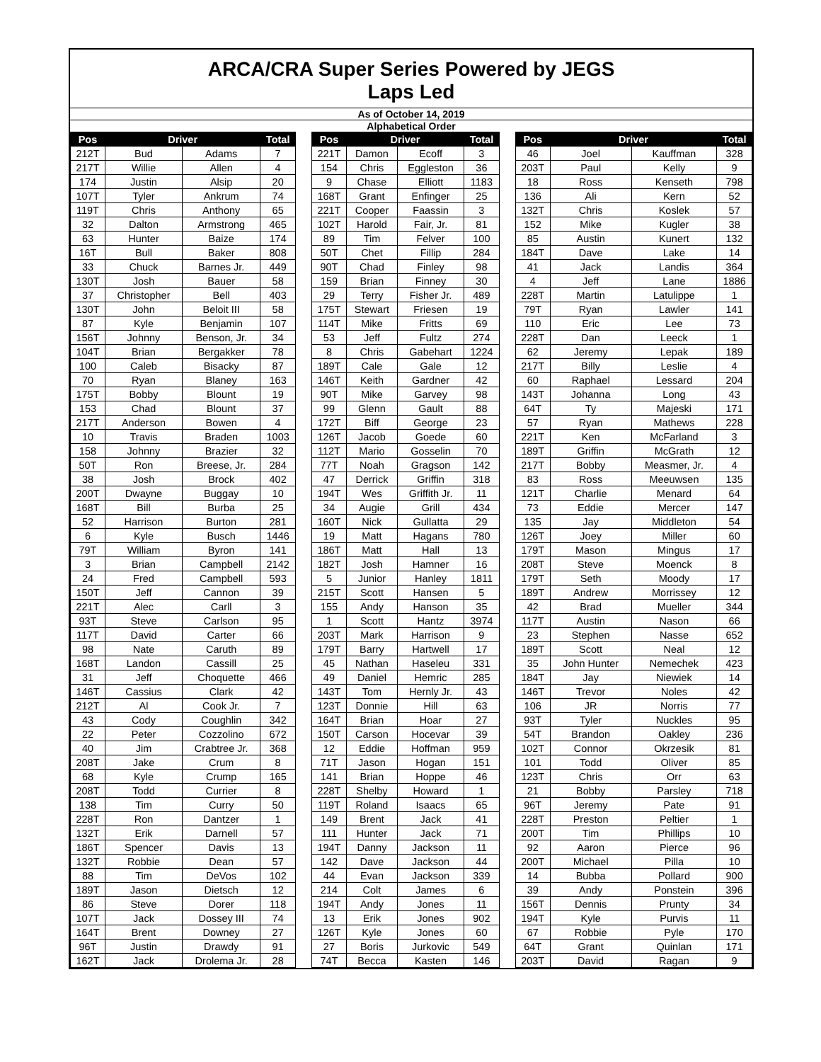ARCA/CRA Super Series Powered by JEGS
Laps Led
As of October 14, 2019
Alphabetical Order
| Pos | Driver | | Total | | Pos | Driver | | Total | | Pos | Driver | | Total |
| 212T | Bud | Adams | 7 | | 221T | Damon | Ecoff | 3 | | 46 | Joel | Kauffman | 328 |
| 217T | Willie | Allen | 4 | | 154 | Chris | Eggleston | 36 | | 203T | Paul | Kelly | 9 |
| 174 | Justin | Alsip | 20 | | 9 | Chase | Elliott | 1183 | | 18 | Ross | Kenseth | 798 |
| 107T | Tyler | Ankrum | 74 | | 168T | Grant | Enfinger | 25 | | 136 | Ali | Kern | 52 |
| 119T | Chris | Anthony | 65 | | 221T | Cooper | Faassin | 3 | | 132T | Chris | Koslek | 57 |
| 32 | Dalton | Armstrong | 465 | | 102T | Harold | Fair, Jr. | 81 | | 152 | Mike | Kugler | 38 |
| 63 | Hunter | Baize | 174 | | 89 | Tim | Felver | 100 | | 85 | Austin | Kunert | 132 |
| 16T | Bull | Baker | 808 | | 50T | Chet | Fillip | 284 | | 184T | Dave | Lake | 14 |
| 33 | Chuck | Barnes Jr. | 449 | | 90T | Chad | Finley | 98 | | 41 | Jack | Landis | 364 |
| 130T | Josh | Bauer | 58 | | 159 | Brian | Finney | 30 | | 4 | Jeff | Lane | 1886 |
| 37 | Christopher | Bell | 403 | | 29 | Terry | Fisher Jr. | 489 | | 228T | Martin | Latulippe | 1 |
| 130T | John | Beloit III | 58 | | 175T | Stewart | Friesen | 19 | | 79T | Ryan | Lawler | 141 |
| 87 | Kyle | Benjamin | 107 | | 114T | Mike | Fritts | 69 | | 110 | Eric | Lee | 73 |
| 156T | Johnny | Benson, Jr. | 34 | | 53 | Jeff | Fultz | 274 | | 228T | Dan | Leeck | 1 |
| 104T | Brian | Bergakker | 78 | | 8 | Chris | Gabehart | 1224 | | 62 | Jeremy | Lepak | 189 |
| 100 | Caleb | Bisacky | 87 | | 189T | Cale | Gale | 12 | | 217T | Billy | Leslie | 4 |
| 70 | Ryan | Blaney | 163 | | 146T | Keith | Gardner | 42 | | 60 | Raphael | Lessard | 204 |
| 175T | Bobby | Blount | 19 | | 90T | Mike | Garvey | 98 | | 143T | Johanna | Long | 43 |
| 153 | Chad | Blount | 37 | | 99 | Glenn | Gault | 88 | | 64T | Ty | Majeski | 171 |
| 217T | Anderson | Bowen | 4 | | 172T | Biff | George | 23 | | 57 | Ryan | Mathews | 228 |
| 10 | Travis | Braden | 1003 | | 126T | Jacob | Goede | 60 | | 221T | Ken | McFarland | 3 |
| 158 | Johnny | Brazier | 32 | | 112T | Mario | Gosselin | 70 | | 189T | Griffin | McGrath | 12 |
| 50T | Ron | Breese, Jr. | 284 | | 77T | Noah | Gragson | 142 | | 217T | Bobby | Measmer, Jr. | 4 |
| 38 | Josh | Brock | 402 | | 47 | Derrick | Griffin | 318 | | 83 | Ross | Meeuwsen | 135 |
| 200T | Dwayne | Buggay | 10 | | 194T | Wes | Griffith Jr. | 11 | | 121T | Charlie | Menard | 64 |
| 168T | Bill | Burba | 25 | | 34 | Augie | Grill | 434 | | 73 | Eddie | Mercer | 147 |
| 52 | Harrison | Burton | 281 | | 160T | Nick | Gullatta | 29 | | 135 | Jay | Middleton | 54 |
| 6 | Kyle | Busch | 1446 | | 19 | Matt | Hagans | 780 | | 126T | Joey | Miller | 60 |
| 79T | William | Byron | 141 | | 186T | Matt | Hall | 13 | | 179T | Mason | Mingus | 17 |
| 3 | Brian | Campbell | 2142 | | 182T | Josh | Hamner | 16 | | 208T | Steve | Moenck | 8 |
| 24 | Fred | Campbell | 593 | | 5 | Junior | Hanley | 1811 | | 179T | Seth | Moody | 17 |
| 150T | Jeff | Cannon | 39 | | 215T | Scott | Hansen | 5 | | 189T | Andrew | Morrissey | 12 |
| 221T | Alec | Carll | 3 | | 155 | Andy | Hanson | 35 | | 42 | Brad | Mueller | 344 |
| 93T | Steve | Carlson | 95 | | 1 | Scott | Hantz | 3974 | | 117T | Austin | Nason | 66 |
| 117T | David | Carter | 66 | | 203T | Mark | Harrison | 9 | | 23 | Stephen | Nasse | 652 |
| 98 | Nate | Caruth | 89 | | 179T | Barry | Hartwell | 17 | | 189T | Scott | Neal | 12 |
| 168T | Landon | Cassill | 25 | | 45 | Nathan | Haseleu | 331 | | 35 | John Hunter | Nemechek | 423 |
| 31 | Jeff | Choquette | 466 | | 49 | Daniel | Hemric | 285 | | 184T | Jay | Niewiek | 14 |
| 146T | Cassius | Clark | 42 | | 143T | Tom | Hernly Jr. | 43 | | 146T | Trevor | Noles | 42 |
| 212T | Al | Cook Jr. | 7 | | 123T | Donnie | Hill | 63 | | 106 | JR | Norris | 77 |
| 43 | Cody | Coughlin | 342 | | 164T | Brian | Hoar | 27 | | 93T | Tyler | Nuckles | 95 |
| 22 | Peter | Cozzolino | 672 | | 150T | Carson | Hocevar | 39 | | 54T | Brandon | Oakley | 236 |
| 40 | Jim | Crabtree Jr. | 368 | | 12 | Eddie | Hoffman | 959 | | 102T | Connor | Okrzesik | 81 |
| 208T | Jake | Crum | 8 | | 71T | Jason | Hogan | 151 | | 101 | Todd | Oliver | 85 |
| 68 | Kyle | Crump | 165 | | 141 | Brian | Hoppe | 46 | | 123T | Chris | Orr | 63 |
| 208T | Todd | Currier | 8 | | 228T | Shelby | Howard | 1 | | 21 | Bobby | Parsley | 718 |
| 138 | Tim | Curry | 50 | | 119T | Roland | Isaacs | 65 | | 96T | Jeremy | Pate | 91 |
| 228T | Ron | Dantzer | 1 | | 149 | Brent | Jack | 41 | | 228T | Preston | Peltier | 1 |
| 132T | Erik | Darnell | 57 | | 111 | Hunter | Jack | 71 | | 200T | Tim | Phillips | 10 |
| 186T | Spencer | Davis | 13 | | 194T | Danny | Jackson | 11 | | 92 | Aaron | Pierce | 96 |
| 132T | Robbie | Dean | 57 | | 142 | Dave | Jackson | 44 | | 200T | Michael | Pilla | 10 |
| 88 | Tim | DeVos | 102 | | 44 | Evan | Jackson | 339 | | 14 | Bubba | Pollard | 900 |
| 189T | Jason | Dietsch | 12 | | 214 | Colt | James | 6 | | 39 | Andy | Ponstein | 396 |
| 86 | Steve | Dorer | 118 | | 194T | Andy | Jones | 11 | | 156T | Dennis | Prunty | 34 |
| 107T | Jack | Dossey III | 74 | | 13 | Erik | Jones | 902 | | 194T | Kyle | Purvis | 11 |
| 164T | Brent | Downey | 27 | | 126T | Kyle | Jones | 60 | | 67 | Robbie | Pyle | 170 |
| 96T | Justin | Drawdy | 91 | | 27 | Boris | Jurkovic | 549 | | 64T | Grant | Quinlan | 171 |
| 162T | Jack | Drolema Jr. | 28 | | 74T | Becca | Kasten | 146 | | 203T | David | Ragan | 9 |